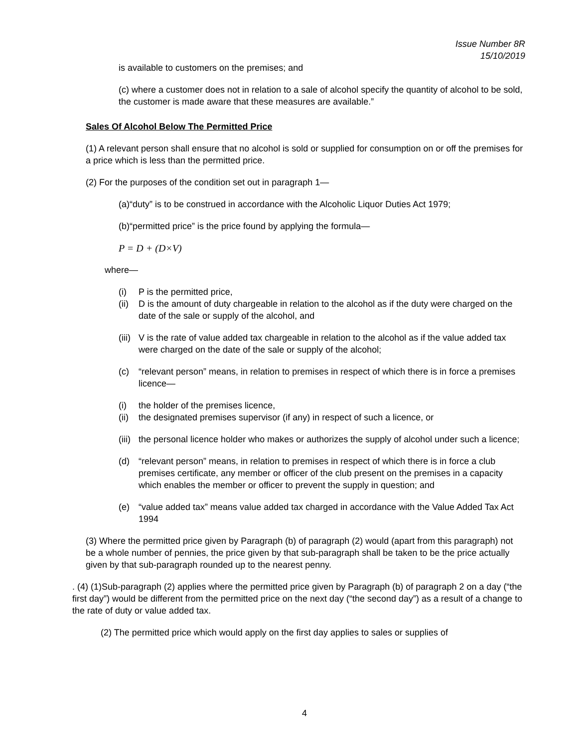Issue Number 8R
15/10/2019
is available to customers on the premises; and
(c) where a customer does not in relation to a sale of alcohol specify the quantity of alcohol to be sold, the customer is made aware that these measures are available.”
Sales Of Alcohol Below The Permitted Price
(1) A relevant person shall ensure that no alcohol is sold or supplied for consumption on or off the premises for a price which is less than the permitted price.
(2) For the purposes of the condition set out in paragraph 1—
(a)“duty” is to be construed in accordance with the Alcoholic Liquor Duties Act 1979;
(b)“permitted price” is the price found by applying the formula—
P = D + (D×V)
where—
(i) P is the permitted price,
(ii) D is the amount of duty chargeable in relation to the alcohol as if the duty were charged on the date of the sale or supply of the alcohol, and
(iii) V is the rate of value added tax chargeable in relation to the alcohol as if the value added tax were charged on the date of the sale or supply of the alcohol;
(c) “relevant person” means, in relation to premises in respect of which there is in force a premises licence—
(i) the holder of the premises licence,
(ii) the designated premises supervisor (if any) in respect of such a licence, or
(iii) the personal licence holder who makes or authorizes the supply of alcohol under such a licence;
(d) “relevant person” means, in relation to premises in respect of which there is in force a club premises certificate, any member or officer of the club present on the premises in a capacity which enables the member or officer to prevent the supply in question; and
(e) “value added tax” means value added tax charged in accordance with the Value Added Tax Act 1994
(3) Where the permitted price given by Paragraph (b) of paragraph (2) would (apart from this paragraph) not be a whole number of pennies, the price given by that sub-paragraph shall be taken to be the price actually given by that sub-paragraph rounded up to the nearest penny.
. (4) (1)Sub-paragraph (2) applies where the permitted price given by Paragraph (b) of paragraph 2 on a day (“the first day”) would be different from the permitted price on the next day (“the second day”) as a result of a change to the rate of duty or value added tax.
(2) The permitted price which would apply on the first day applies to sales or supplies of
4